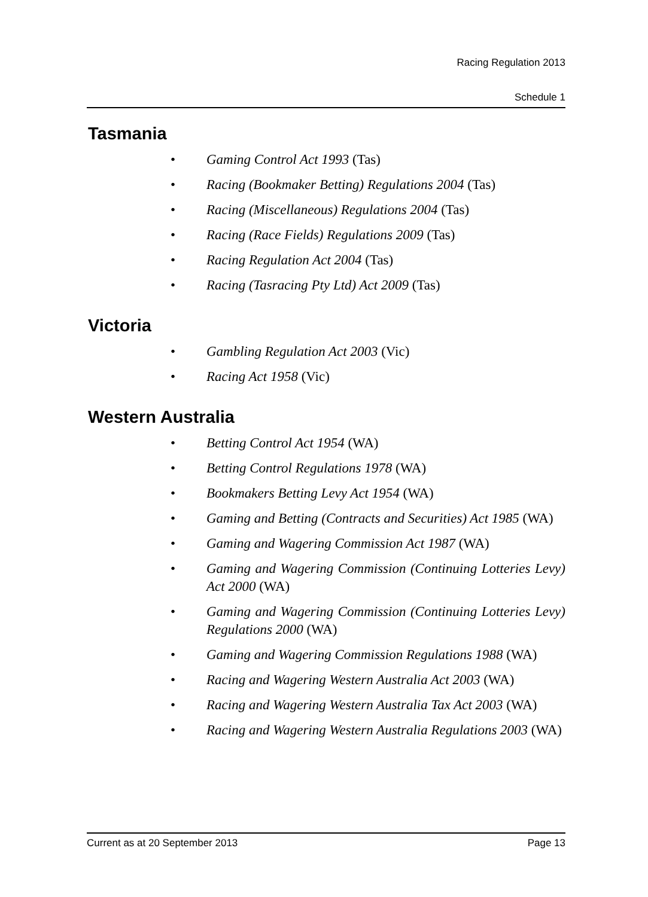Racing Regulation 2013
Schedule 1
Tasmania
• Gaming Control Act 1993 (Tas)
• Racing (Bookmaker Betting) Regulations 2004 (Tas)
• Racing (Miscellaneous) Regulations 2004 (Tas)
• Racing (Race Fields) Regulations 2009 (Tas)
• Racing Regulation Act 2004 (Tas)
• Racing (Tasracing Pty Ltd) Act 2009 (Tas)
Victoria
• Gambling Regulation Act 2003 (Vic)
• Racing Act 1958 (Vic)
Western Australia
• Betting Control Act 1954 (WA)
• Betting Control Regulations 1978 (WA)
• Bookmakers Betting Levy Act 1954 (WA)
• Gaming and Betting (Contracts and Securities) Act 1985 (WA)
• Gaming and Wagering Commission Act 1987 (WA)
• Gaming and Wagering Commission (Continuing Lotteries Levy) Act 2000 (WA)
• Gaming and Wagering Commission (Continuing Lotteries Levy) Regulations 2000 (WA)
• Gaming and Wagering Commission Regulations 1988 (WA)
• Racing and Wagering Western Australia Act 2003 (WA)
• Racing and Wagering Western Australia Tax Act 2003 (WA)
• Racing and Wagering Western Australia Regulations 2003 (WA)
Current as at 20 September 2013 Page 13